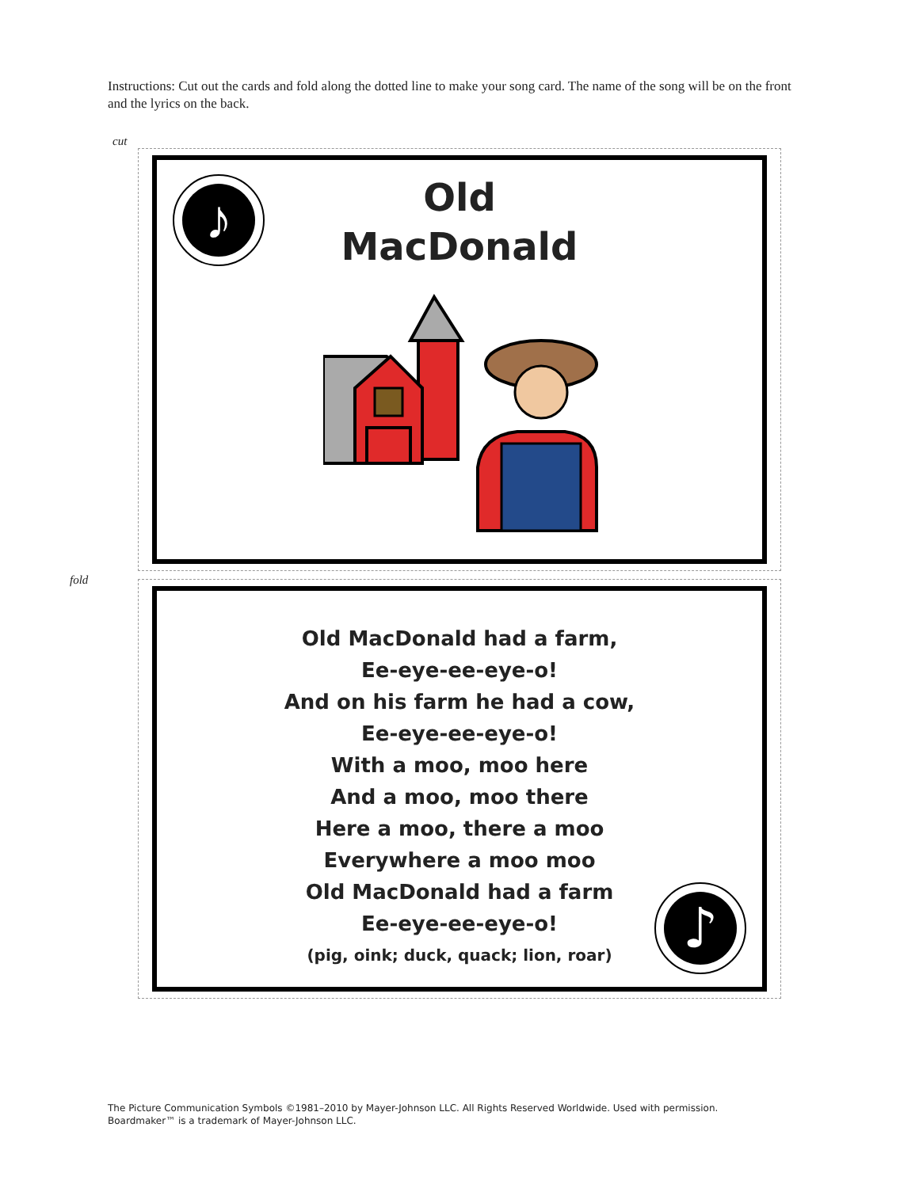Instructions: Cut out the cards and fold along the dotted line to make your song card. The name of the song will be on the front and the lyrics on the back.
cut
♪
Old
MacDonald
fold
♪
Old MacDonald had a farm,
Ee-eye-ee-eye-o!
And on his farm he had a cow,
Ee-eye-ee-eye-o!
With a moo, moo here
And a moo, moo there
Here a moo, there a moo
Everywhere a moo moo
Old MacDonald had a farm
Ee-eye-ee-eye-o!
(pig, oink; duck, quack; lion, roar)
The Picture Communication Symbols ©1981–2010 by Mayer-Johnson LLC. All Rights Reserved Worldwide. Used with permission.
Boardmaker™ is a trademark of Mayer-Johnson LLC.